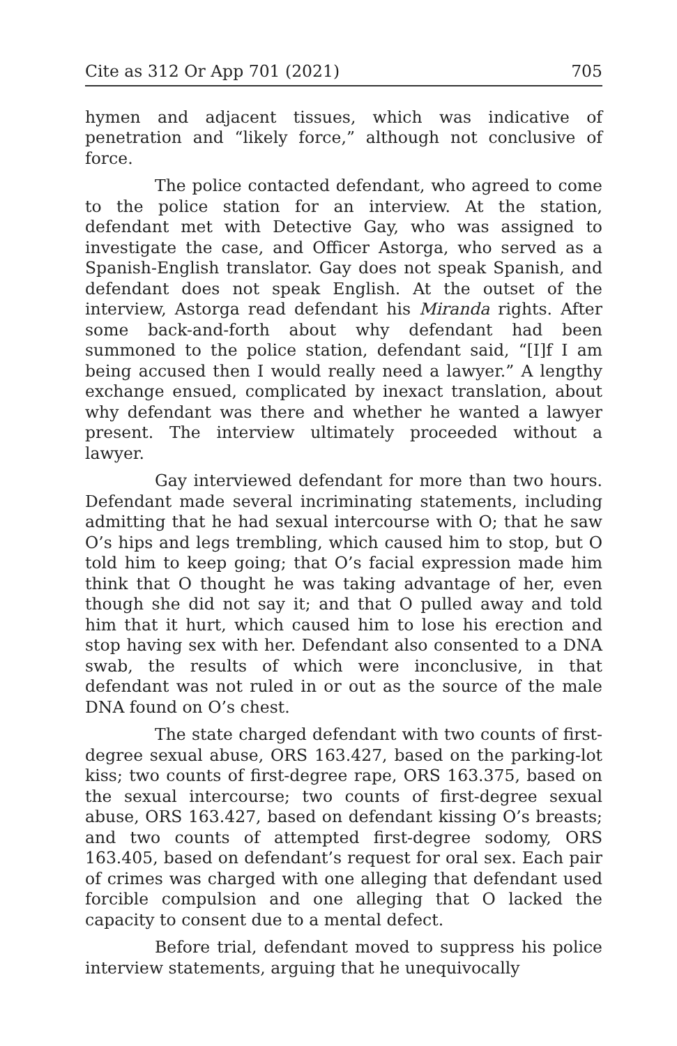Cite as 312 Or App 701 (2021) 705
hymen and adjacent tissues, which was indicative of penetration and “likely force,” although not conclusive of force.
The police contacted defendant, who agreed to come to the police station for an interview. At the station, defendant met with Detective Gay, who was assigned to investigate the case, and Officer Astorga, who served as a Spanish-English translator. Gay does not speak Spanish, and defendant does not speak English. At the outset of the interview, Astorga read defendant his Miranda rights. After some back-and-forth about why defendant had been summoned to the police station, defendant said, “[I]f I am being accused then I would really need a lawyer.” A lengthy exchange ensued, complicated by inexact translation, about why defendant was there and whether he wanted a lawyer present. The interview ultimately proceeded without a lawyer.
Gay interviewed defendant for more than two hours. Defendant made several incriminating statements, including admitting that he had sexual intercourse with O; that he saw O’s hips and legs trembling, which caused him to stop, but O told him to keep going; that O’s facial expression made him think that O thought he was taking advantage of her, even though she did not say it; and that O pulled away and told him that it hurt, which caused him to lose his erection and stop having sex with her. Defendant also consented to a DNA swab, the results of which were inconclusive, in that defendant was not ruled in or out as the source of the male DNA found on O’s chest.
The state charged defendant with two counts of first-degree sexual abuse, ORS 163.427, based on the parking-lot kiss; two counts of first-degree rape, ORS 163.375, based on the sexual intercourse; two counts of first-degree sexual abuse, ORS 163.427, based on defendant kissing O’s breasts; and two counts of attempted first-degree sodomy, ORS 163.405, based on defendant’s request for oral sex. Each pair of crimes was charged with one alleging that defendant used forcible compulsion and one alleging that O lacked the capacity to consent due to a mental defect.
Before trial, defendant moved to suppress his police interview statements, arguing that he unequivocally